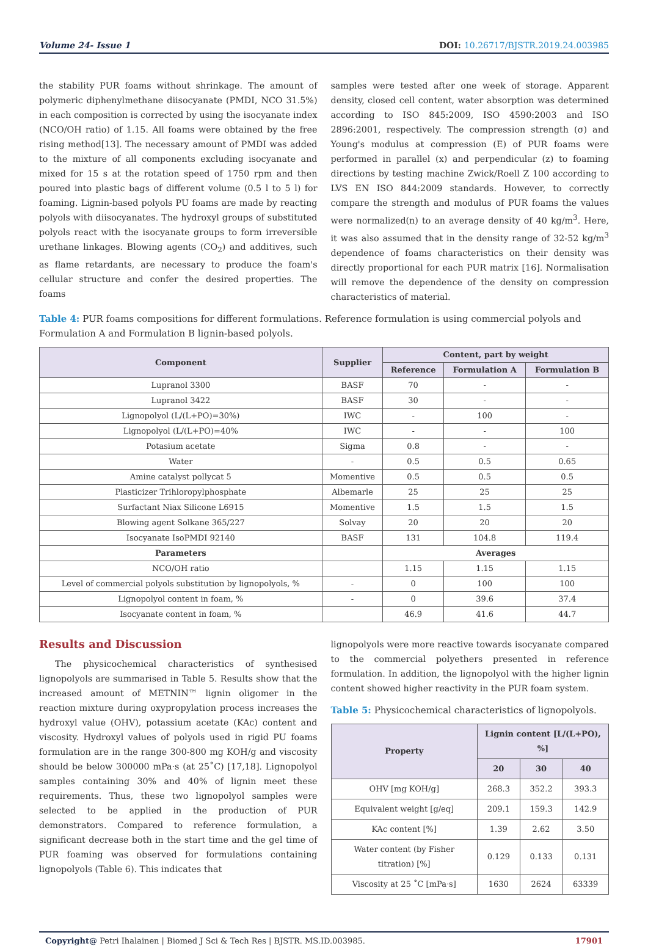Volume 24- Issue 1 DOI: 10.26717/BJSTR.2019.24.003985
the stability PUR foams without shrinkage. The amount of polymeric diphenylmethane diisocyanate (PMDI, NCO 31.5%) in each composition is corrected by using the isocyanate index (NCO/OH ratio) of 1.15. All foams were obtained by the free rising method[13]. The necessary amount of PMDI was added to the mixture of all components excluding isocyanate and mixed for 15 s at the rotation speed of 1750 rpm and then poured into plastic bags of different volume (0.5 l to 5 l) for foaming. Lignin-based polyols PU foams are made by reacting polyols with diisocyanates. The hydroxyl groups of substituted polyols react with the isocyanate groups to form irreversible urethane linkages. Blowing agents (CO<sub>2</sub>) and additives, such as flame retardants, are necessary to produce the foam's cellular structure and confer the desired properties. The foams
samples were tested after one week of storage. Apparent density, closed cell content, water absorption was determined according to ISO 845:2009, ISO 4590:2003 and ISO 2896:2001, respectively. The compression strength (σ) and Young's modulus at compression (E) of PUR foams were performed in parallel (x) and perpendicular (z) to foaming directions by testing machine Zwick/Roell Z 100 according to LVS EN ISO 844:2009 standards. However, to correctly compare the strength and modulus of PUR foams the values were normalized(n) to an average density of 40 kg/m<sup>3</sup>. Here, it was also assumed that in the density range of 32-52 kg/m<sup>3</sup> dependence of foams characteristics on their density was directly proportional for each PUR matrix [16]. Normalisation will remove the dependence of the density on compression characteristics of material.
Table 4: PUR foams compositions for different formulations. Reference formulation is using commercial polyols and Formulation A and Formulation B lignin-based polyols.
| Component | Supplier | Content, part by weight | | |
| --- | --- | --- | --- | --- |
| | | Reference | Formulation A | Formulation B |
| Lupranol 3300 | BASF | 70 | - | - |
| Lupranol 3422 | BASF | 30 | - | - |
| Lignopolyol (L/(L+PO)=30%) | IWC | - | 100 | - |
| Lignopolyol (L/(L+PO)=40% | IWC | - | - | 100 |
| Potasium acetate | Sigma | 0.8 | - | - |
| Water | - | 0.5 | 0.5 | 0.65 |
| Amine catalyst pollycat 5 | Momentive | 0.5 | 0.5 | 0.5 |
| Plasticizer Trihloropylphosphate | Albemarle | 25 | 25 | 25 |
| Surfactant Niax Silicone L6915 | Momentive | 1.5 | 1.5 | 1.5 |
| Blowing agent Solkane 365/227 | Solvay | 20 | 20 | 20 |
| Isocyanate IsoPMDI 92140 | BASF | 131 | 104.8 | 119.4 |
| Parameters | | Averages | | |
| NCO/OH ratio | | 1.15 | 1.15 | 1.15 |
| Level of commercial polyols substitution by lignopolyols, % | - | 0 | 100 | 100 |
| Lignopolyol content in foam, % | - | 0 | 39.6 | 37.4 |
| Isocyanate content in foam, % | | 46.9 | 41.6 | 44.7 |
Results and Discussion
The physicochemical characteristics of synthesised lignopolyols are summarised in Table 5. Results show that the increased amount of METNIN™ lignin oligomer in the reaction mixture during oxypropylation process increases the hydroxyl value (OHV), potassium acetate (KAc) content and viscosity. Hydroxyl values of polyols used in rigid PU foams formulation are in the range 300-800 mg KOH/g and viscosity should be below 300000 mPa·s (at 25˚C) [17,18]. Lignopolyol samples containing 30% and 40% of lignin meet these requirements. Thus, these two lignopolyol samples were selected to be applied in the production of PUR demonstrators. Compared to reference formulation, a significant decrease both in the start time and the gel time of PUR foaming was observed for formulations containing lignopolyols (Table 6). This indicates that
lignopolyols were more reactive towards isocyanate compared to the commercial polyethers presented in reference formulation. In addition, the lignopolyol with the higher lignin content showed higher reactivity in the PUR foam system.
Table 5: Physicochemical characteristics of lignopolyols.
| Property | Lignin content [L/(L+PO), %] | | |
| --- | --- | --- | --- |
| | 20 | 30 | 40 |
| OHV [mg KOH/g] | 268.3 | 352.2 | 393.3 |
| Equivalent weight [g/eq] | 209.1 | 159.3 | 142.9 |
| KAc content [%] | 1.39 | 2.62 | 3.50 |
| Water content (by Fisher titration) [%] | 0.129 | 0.133 | 0.131 |
| Viscosity at 25 ˚C [mPa·s] | 1630 | 2624 | 63339 |
Copyright@ Petri Ihalainen | Biomed J Sci & Tech Res | BJSTR. MS.ID.003985. 17901